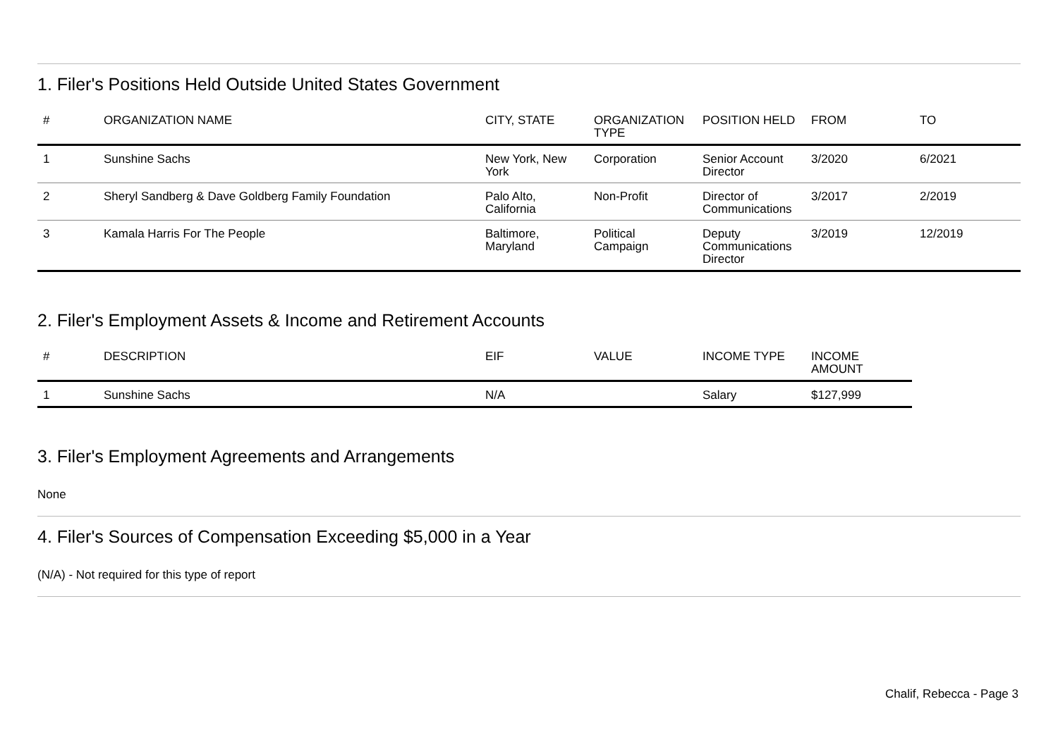1. Filer's Positions Held Outside United States Government
| # | ORGANIZATION NAME | CITY, STATE | ORGANIZATION TYPE | POSITION HELD | FROM | TO |
| --- | --- | --- | --- | --- | --- | --- |
| 1 | Sunshine Sachs | New York, New York | Corporation | Senior Account Director | 3/2020 | 6/2021 |
| 2 | Sheryl Sandberg & Dave Goldberg Family Foundation | Palo Alto, California | Non-Profit | Director of Communications | 3/2017 | 2/2019 |
| 3 | Kamala Harris For The People | Baltimore, Maryland | Political Campaign | Deputy Communications Director | 3/2019 | 12/2019 |
2. Filer's Employment Assets & Income and Retirement Accounts
| # | DESCRIPTION | EIF | VALUE | INCOME TYPE | INCOME AMOUNT |
| --- | --- | --- | --- | --- | --- |
| 1 | Sunshine Sachs | N/A | | Salary | $127,999 |
3. Filer's Employment Agreements and Arrangements
None
4. Filer's Sources of Compensation Exceeding $5,000 in a Year
(N/A) - Not required for this type of report
Chalif, Rebecca - Page 3